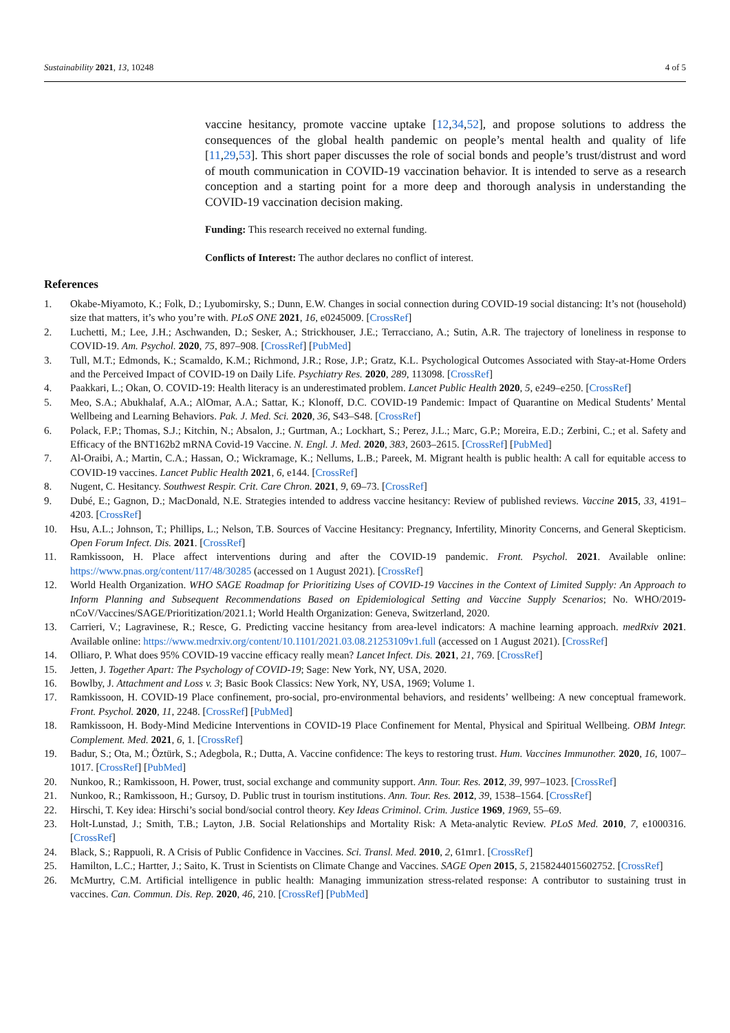Sustainability 2021, 13, 10248 4 of 5
vaccine hesitancy, promote vaccine uptake [12,34,52], and propose solutions to address the consequences of the global health pandemic on people’s mental health and quality of life [11,29,53]. This short paper discusses the role of social bonds and people’s trust/distrust and word of mouth communication in COVID-19 vaccination behavior. It is intended to serve as a research conception and a starting point for a more deep and thorough analysis in understanding the COVID-19 vaccination decision making.
Funding: This research received no external funding.
Conflicts of Interest: The author declares no conflict of interest.
References
1. Okabe-Miyamoto, K.; Folk, D.; Lyubomirsky, S.; Dunn, E.W. Changes in social connection during COVID-19 social distancing: It’s not (household) size that matters, it’s who you’re with. PLoS ONE 2021, 16, e0245009. [CrossRef]
2. Luchetti, M.; Lee, J.H.; Aschwanden, D.; Sesker, A.; Strickhouser, J.E.; Terracciano, A.; Sutin, A.R. The trajectory of loneliness in response to COVID-19. Am. Psychol. 2020, 75, 897–908. [CrossRef] [PubMed]
3. Tull, M.T.; Edmonds, K.; Scamaldo, K.M.; Richmond, J.R.; Rose, J.P.; Gratz, K.L. Psychological Outcomes Associated with Stay-at-Home Orders and the Perceived Impact of COVID-19 on Daily Life. Psychiatry Res. 2020, 289, 113098. [CrossRef]
4. Paakkari, L.; Okan, O. COVID-19: Health literacy is an underestimated problem. Lancet Public Health 2020, 5, e249–e250. [CrossRef]
5. Meo, S.A.; Abukhalaf, A.A.; AlOmar, A.A.; Sattar, K.; Klonoff, D.C. COVID-19 Pandemic: Impact of Quarantine on Medical Students’ Mental Wellbeing and Learning Behaviors. Pak. J. Med. Sci. 2020, 36, S43–S48. [CrossRef]
6. Polack, F.P.; Thomas, S.J.; Kitchin, N.; Absalon, J.; Gurtman, A.; Lockhart, S.; Perez, J.L.; Marc, G.P.; Moreira, E.D.; Zerbini, C.; et al. Safety and Efficacy of the BNT162b2 mRNA Covid-19 Vaccine. N. Engl. J. Med. 2020, 383, 2603–2615. [CrossRef] [PubMed]
7. Al-Oraibi, A.; Martin, C.A.; Hassan, O.; Wickramage, K.; Nellums, L.B.; Pareek, M. Migrant health is public health: A call for equitable access to COVID-19 vaccines. Lancet Public Health 2021, 6, e144. [CrossRef]
8. Nugent, C. Hesitancy. Southwest Respir. Crit. Care Chron. 2021, 9, 69–73. [CrossRef]
9. Dubé, E.; Gagnon, D.; MacDonald, N.E. Strategies intended to address vaccine hesitancy: Review of published reviews. Vaccine 2015, 33, 4191–4203. [CrossRef]
10. Hsu, A.L.; Johnson, T.; Phillips, L.; Nelson, T.B. Sources of Vaccine Hesitancy: Pregnancy, Infertility, Minority Concerns, and General Skepticism. Open Forum Infect. Dis. 2021. [CrossRef]
11. Ramkissoon, H. Place affect interventions during and after the COVID-19 pandemic. Front. Psychol. 2021. Available online: https://www.pnas.org/content/117/48/30285 (accessed on 1 August 2021). [CrossRef]
12. World Health Organization. WHO SAGE Roadmap for Prioritizing Uses of COVID-19 Vaccines in the Context of Limited Supply: An Approach to Inform Planning and Subsequent Recommendations Based on Epidemiological Setting and Vaccine Supply Scenarios; No. WHO/2019-nCoV/Vaccines/SAGE/Prioritization/2021.1; World Health Organization: Geneva, Switzerland, 2020.
13. Carrieri, V.; Lagravinese, R.; Resce, G. Predicting vaccine hesitancy from area-level indicators: A machine learning approach. medRxiv 2021. Available online: https://www.medrxiv.org/content/10.1101/2021.03.08.21253109v1.full (accessed on 1 August 2021). [CrossRef]
14. Olliaro, P. What does 95% COVID-19 vaccine efficacy really mean? Lancet Infect. Dis. 2021, 21, 769. [CrossRef]
15. Jetten, J. Together Apart: The Psychology of COVID-19; Sage: New York, NY, USA, 2020.
16. Bowlby, J. Attachment and Loss v. 3; Basic Book Classics: New York, NY, USA, 1969; Volume 1.
17. Ramkissoon, H. COVID-19 Place confinement, pro-social, pro-environmental behaviors, and residents’ wellbeing: A new conceptual framework. Front. Psychol. 2020, 11, 2248. [CrossRef] [PubMed]
18. Ramkissoon, H. Body-Mind Medicine Interventions in COVID-19 Place Confinement for Mental, Physical and Spiritual Wellbeing. OBM Integr. Complement. Med. 2021, 6, 1. [CrossRef]
19. Badur, S.; Ota, M.; Öztürk, S.; Adegbola, R.; Dutta, A. Vaccine confidence: The keys to restoring trust. Hum. Vaccines Immunother. 2020, 16, 1007–1017. [CrossRef] [PubMed]
20. Nunkoo, R.; Ramkissoon, H. Power, trust, social exchange and community support. Ann. Tour. Res. 2012, 39, 997–1023. [CrossRef]
21. Nunkoo, R.; Ramkissoon, H.; Gursoy, D. Public trust in tourism institutions. Ann. Tour. Res. 2012, 39, 1538–1564. [CrossRef]
22. Hirschi, T. Key idea: Hirschi’s social bond/social control theory. Key Ideas Criminol. Crim. Justice 1969, 1969, 55–69.
23. Holt-Lunstad, J.; Smith, T.B.; Layton, J.B. Social Relationships and Mortality Risk: A Meta-analytic Review. PLoS Med. 2010, 7, e1000316. [CrossRef]
24. Black, S.; Rappuoli, R. A Crisis of Public Confidence in Vaccines. Sci. Transl. Med. 2010, 2, 61mr1. [CrossRef]
25. Hamilton, L.C.; Hartter, J.; Saito, K. Trust in Scientists on Climate Change and Vaccines. SAGE Open 2015, 5, 2158244015602752. [CrossRef]
26. McMurtry, C.M. Artificial intelligence in public health: Managing immunization stress-related response: A contributor to sustaining trust in vaccines. Can. Commun. Dis. Rep. 2020, 46, 210. [CrossRef] [PubMed]